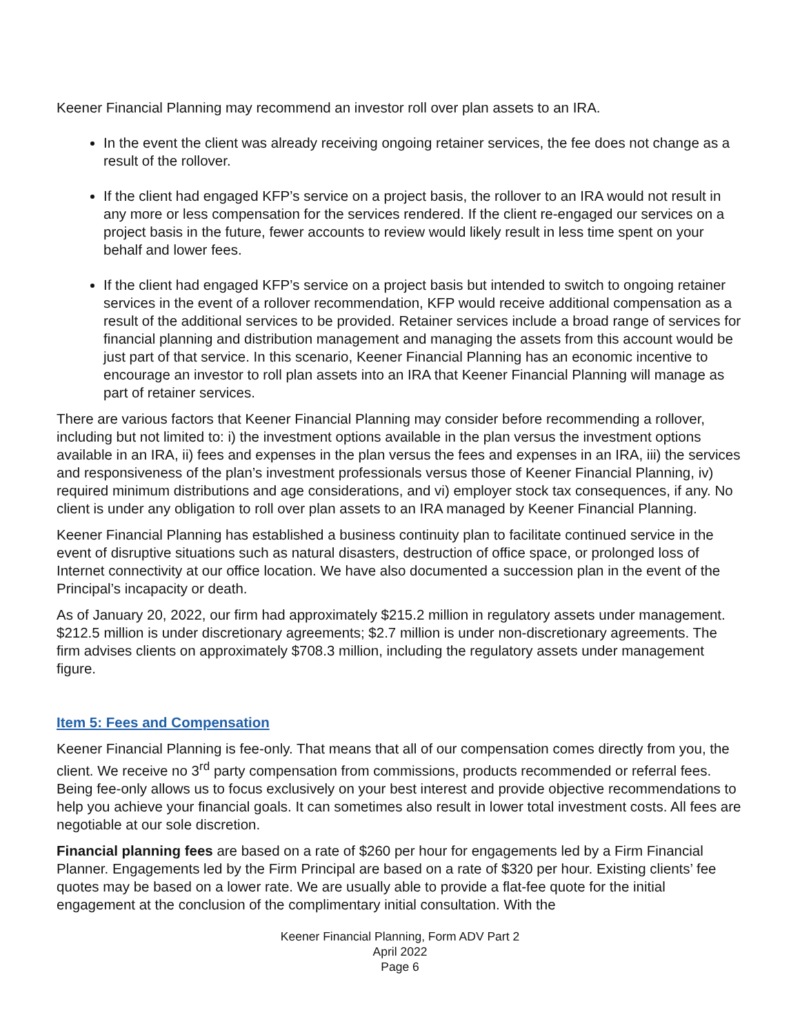Keener Financial Planning may recommend an investor roll over plan assets to an IRA.
In the event the client was already receiving ongoing retainer services, the fee does not change as a result of the rollover.
If the client had engaged KFP’s service on a project basis, the rollover to an IRA would not result in any more or less compensation for the services rendered. If the client re-engaged our services on a project basis in the future, fewer accounts to review would likely result in less time spent on your behalf and lower fees.
If the client had engaged KFP’s service on a project basis but intended to switch to ongoing retainer services in the event of a rollover recommendation, KFP would receive additional compensation as a result of the additional services to be provided. Retainer services include a broad range of services for financial planning and distribution management and managing the assets from this account would be just part of that service. In this scenario, Keener Financial Planning has an economic incentive to encourage an investor to roll plan assets into an IRA that Keener Financial Planning will manage as part of retainer services.
There are various factors that Keener Financial Planning may consider before recommending a rollover, including but not limited to: i) the investment options available in the plan versus the investment options available in an IRA, ii) fees and expenses in the plan versus the fees and expenses in an IRA, iii) the services and responsiveness of the plan’s investment professionals versus those of Keener Financial Planning, iv) required minimum distributions and age considerations, and vi) employer stock tax consequences, if any. No client is under any obligation to roll over plan assets to an IRA managed by Keener Financial Planning.
Keener Financial Planning has established a business continuity plan to facilitate continued service in the event of disruptive situations such as natural disasters, destruction of office space, or prolonged loss of Internet connectivity at our office location. We have also documented a succession plan in the event of the Principal’s incapacity or death.
As of January 20, 2022, our firm had approximately $215.2 million in regulatory assets under management. $212.5 million is under discretionary agreements; $2.7 million is under non-discretionary agreements. The firm advises clients on approximately $708.3 million, including the regulatory assets under management figure.
Item 5: Fees and Compensation
Keener Financial Planning is fee-only. That means that all of our compensation comes directly from you, the client. We receive no 3<sup>rd</sup> party compensation from commissions, products recommended or referral fees. Being fee-only allows us to focus exclusively on your best interest and provide objective recommendations to help you achieve your financial goals. It can sometimes also result in lower total investment costs. All fees are negotiable at our sole discretion.
Financial planning fees are based on a rate of $260 per hour for engagements led by a Firm Financial Planner. Engagements led by the Firm Principal are based on a rate of $320 per hour. Existing clients’ fee quotes may be based on a lower rate. We are usually able to provide a flat-fee quote for the initial engagement at the conclusion of the complimentary initial consultation. With the
Keener Financial Planning, Form ADV Part 2
April 2022
Page 6